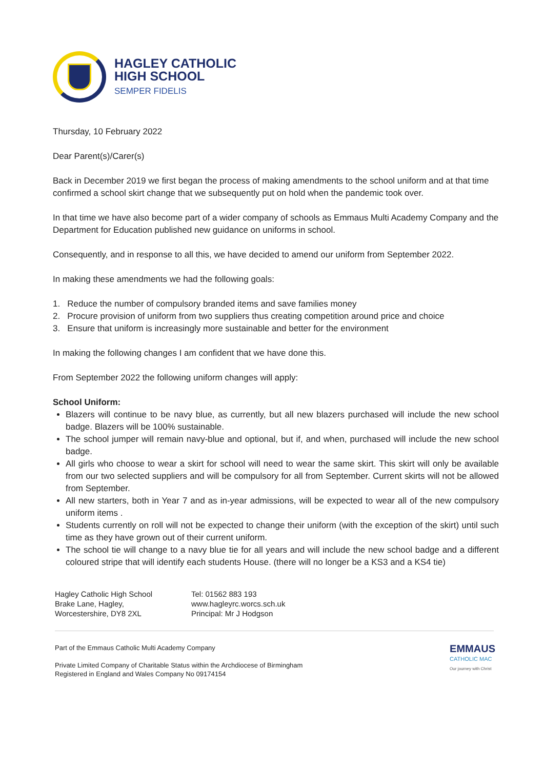HAGLEY CATHOLIC
HIGH SCHOOL
SEMPER FIDELIS
Thursday, 10 February 2022
Dear Parent(s)/Carer(s)
Back in December 2019 we first began the process of making amendments to the school uniform and at that time confirmed a school skirt change that we subsequently put on hold when the pandemic took over.
In that time we have also become part of a wider company of schools as Emmaus Multi Academy Company and the Department for Education published new guidance on uniforms in school.
Consequently, and in response to all this, we have decided to amend our uniform from September 2022.
In making these amendments we had the following goals:
1. Reduce the number of compulsory branded items and save families money
2. Procure provision of uniform from two suppliers thus creating competition around price and choice
3. Ensure that uniform is increasingly more sustainable and better for the environment
In making the following changes I am confident that we have done this.
From September 2022 the following uniform changes will apply:
School Uniform:
Blazers will continue to be navy blue, as currently, but all new blazers purchased will include the new school badge. Blazers will be 100% sustainable.
The school jumper will remain navy-blue and optional, but if, and when, purchased will include the new school badge.
All girls who choose to wear a skirt for school will need to wear the same skirt. This skirt will only be available from our two selected suppliers and will be compulsory for all from September. Current skirts will not be allowed from September.
All new starters, both in Year 7 and as in-year admissions, will be expected to wear all of the new compulsory uniform items .
Students currently on roll will not be expected to change their uniform (with the exception of the skirt) until such time as they have grown out of their current uniform.
The school tie will change to a navy blue tie for all years and will include the new school badge and a different coloured stripe that will identify each students House. (there will no longer be a KS3 and a KS4 tie)
Hagley Catholic High School
Brake Lane, Hagley,
Worcestershire, DY8 2XL
Tel: 01562 883 193
www.hagleyrc.worcs.sch.uk
Principal: Mr J Hodgson
Part of the Emmaus Catholic Multi Academy Company
Private Limited Company of Charitable Status within the Archdiocese of Birmingham
Registered in England and Wales Company No 09174154
EMMAUS
CATHOLIC MAC
Our journey with Christ